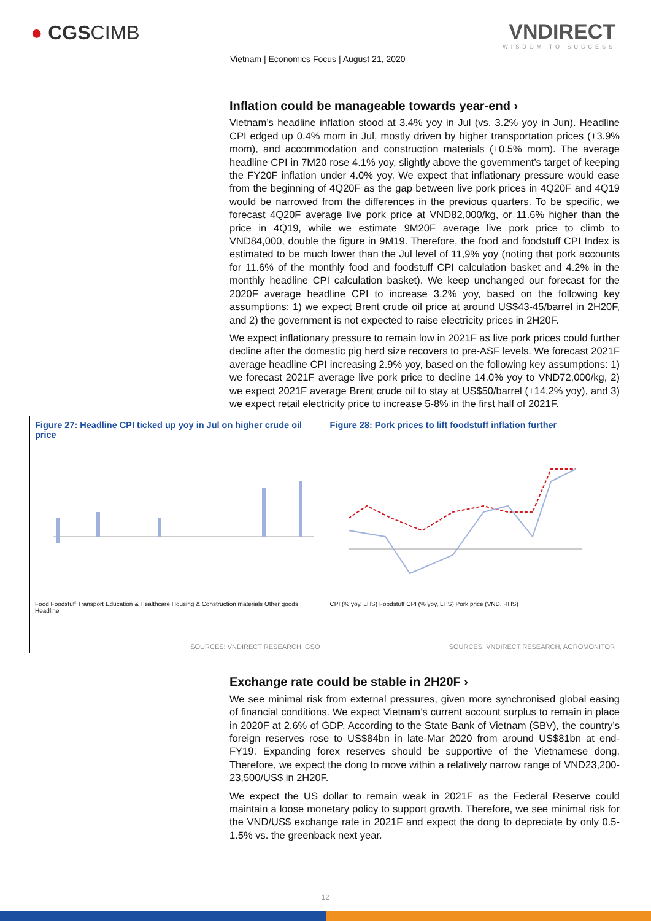● CGSCIMB VNDIRECT
WISDOM TO SUCCESS
Vietnam | Economics Focus | August 21, 2020
Inflation could be manageable towards year-end ›
Vietnam’s headline inflation stood at 3.4% yoy in Jul (vs. 3.2% yoy in Jun). Headline CPI edged up 0.4% mom in Jul, mostly driven by higher transportation prices (+3.9% mom), and accommodation and construction materials (+0.5% mom). The average headline CPI in 7M20 rose 4.1% yoy, slightly above the government’s target of keeping the FY20F inflation under 4.0% yoy. We expect that inflationary pressure would ease from the beginning of 4Q20F as the gap between live pork prices in 4Q20F and 4Q19 would be narrowed from the differences in the previous quarters. To be specific, we forecast 4Q20F average live pork price at VND82,000/kg, or 11.6% higher than the price in 4Q19, while we estimate 9M20F average live pork price to climb to VND84,000, double the figure in 9M19. Therefore, the food and foodstuff CPI Index is estimated to be much lower than the Jul level of 11,9% yoy (noting that pork accounts for 11.6% of the monthly food and foodstuff CPI calculation basket and 4.2% in the monthly headline CPI calculation basket). We keep unchanged our forecast for the 2020F average headline CPI to increase 3.2% yoy, based on the following key assumptions: 1) we expect Brent crude oil price at around US$43-45/barrel in 2H20F, and 2) the government is not expected to raise electricity prices in 2H20F.
We expect inflationary pressure to remain low in 2021F as live pork prices could further decline after the domestic pig herd size recovers to pre-ASF levels. We forecast 2021F average headline CPI increasing 2.9% yoy, based on the following key assumptions: 1) we forecast 2021F average live pork price to decline 14.0% yoy to VND72,000/kg, 2) we expect 2021F average Brent crude oil to stay at US$50/barrel (+14.2% yoy), and 3) we expect retail electricity price to increase 5-8% in the first half of 2021F.
Figure 27: Headline CPI ticked up yoy in Jul on higher crude oil price
Food Foodstuff Transport Education & Healthcare Housing & Construction materials Other goods Headline
SOURCES: VNDIRECT RESEARCH, GSO
Figure 28: Pork prices to lift foodstuff inflation further
CPI (% yoy, LHS) Foodstuff CPI (% yoy, LHS) Pork price (VND, RHS)
SOURCES: VNDIRECT RESEARCH, AGROMONITOR
Exchange rate could be stable in 2H20F ›
We see minimal risk from external pressures, given more synchronised global easing of financial conditions. We expect Vietnam’s current account surplus to remain in place in 2020F at 2.6% of GDP. According to the State Bank of Vietnam (SBV), the country’s foreign reserves rose to US$84bn in late-Mar 2020 from around US$81bn at end-FY19. Expanding forex reserves should be supportive of the Vietnamese dong. Therefore, we expect the dong to move within a relatively narrow range of VND23,200-23,500/US$ in 2H20F.
We expect the US dollar to remain weak in 2021F as the Federal Reserve could maintain a loose monetary policy to support growth. Therefore, we see minimal risk for the VND/US$ exchange rate in 2021F and expect the dong to depreciate by only 0.5-1.5% vs. the greenback next year.
12